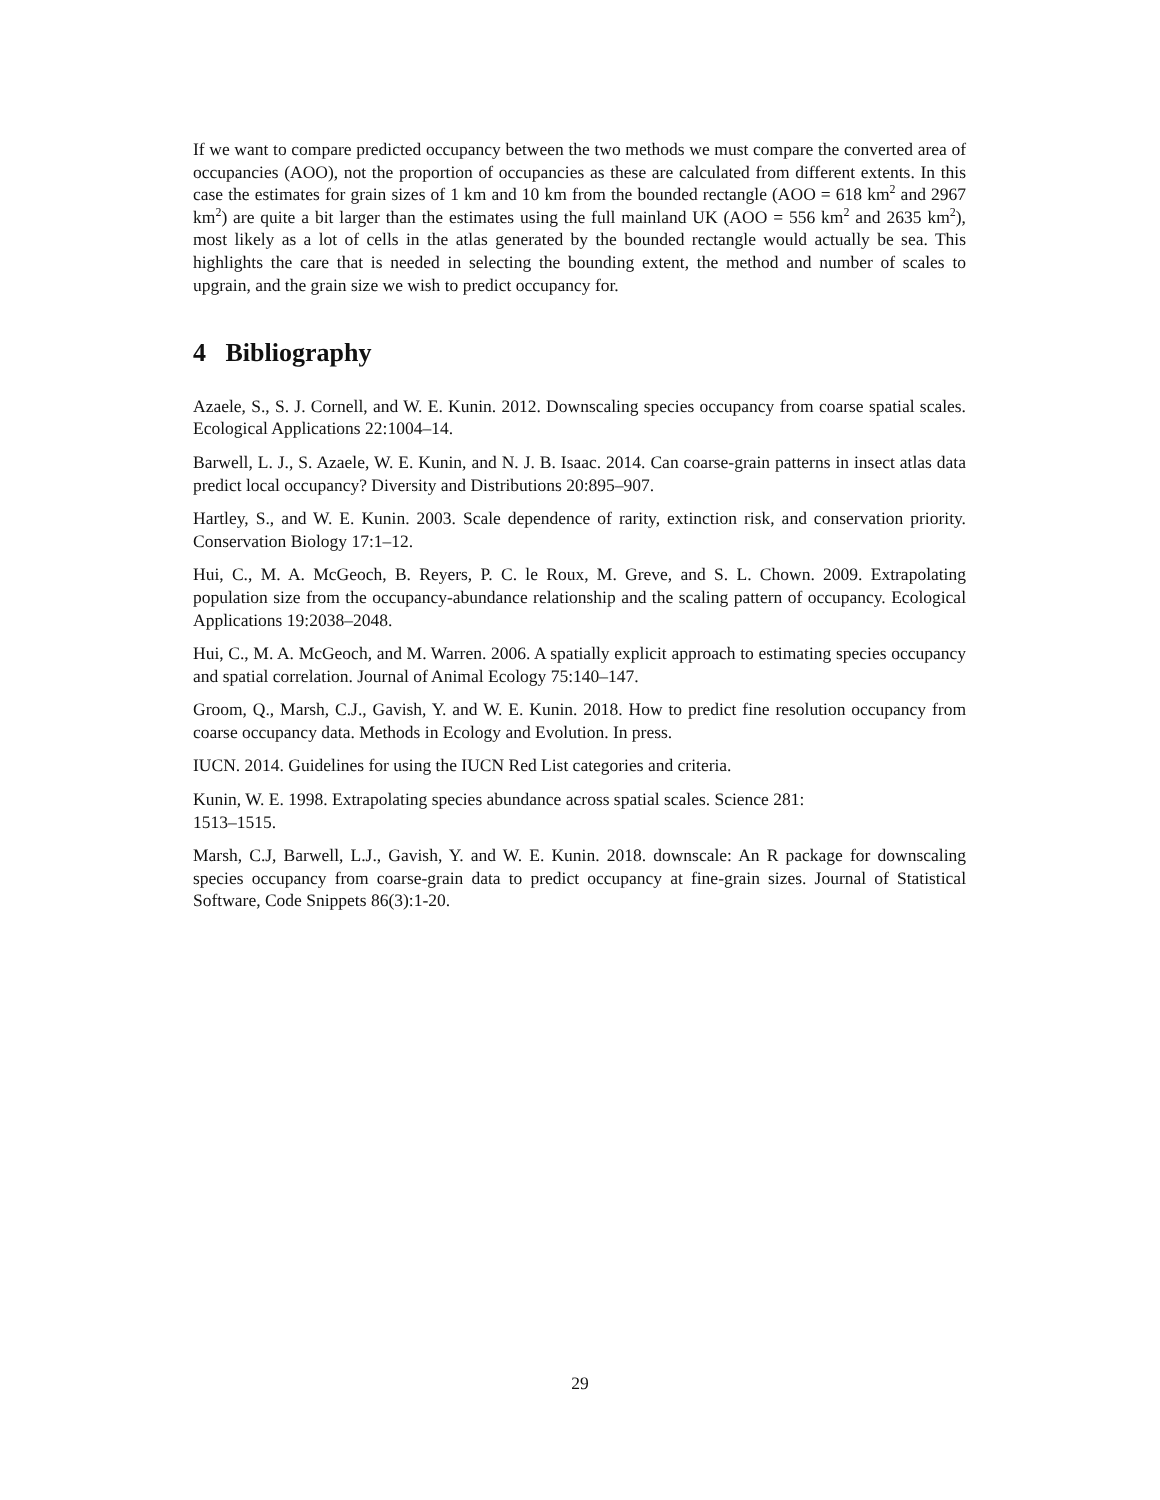If we want to compare predicted occupancy between the two methods we must compare the converted area of occupancies (AOO), not the proportion of occupancies as these are calculated from different extents. In this case the estimates for grain sizes of 1 km and 10 km from the bounded rectangle (AOO = 618 km<sup>2</sup> and 2967 km<sup>2</sup>) are quite a bit larger than the estimates using the full mainland UK (AOO = 556 km<sup>2</sup> and 2635 km<sup>2</sup>), most likely as a lot of cells in the atlas generated by the bounded rectangle would actually be sea. This highlights the care that is needed in selecting the bounding extent, the method and number of scales to upgrain, and the grain size we wish to predict occupancy for.
4 Bibliography
Azaele, S., S. J. Cornell, and W. E. Kunin. 2012. Downscaling species occupancy from coarse spatial scales. Ecological Applications 22:1004–14.
Barwell, L. J., S. Azaele, W. E. Kunin, and N. J. B. Isaac. 2014. Can coarse-grain patterns in insect atlas data predict local occupancy? Diversity and Distributions 20:895–907.
Hartley, S., and W. E. Kunin. 2003. Scale dependence of rarity, extinction risk, and conservation priority. Conservation Biology 17:1–12.
Hui, C., M. A. McGeoch, B. Reyers, P. C. le Roux, M. Greve, and S. L. Chown. 2009. Extrapolating population size from the occupancy-abundance relationship and the scaling pattern of occupancy. Ecological Applications 19:2038–2048.
Hui, C., M. A. McGeoch, and M. Warren. 2006. A spatially explicit approach to estimating species occupancy and spatial correlation. Journal of Animal Ecology 75:140–147.
Groom, Q., Marsh, C.J., Gavish, Y. and W. E. Kunin. 2018. How to predict fine resolution occupancy from coarse occupancy data. Methods in Ecology and Evolution. In press.
IUCN. 2014. Guidelines for using the IUCN Red List categories and criteria.
Kunin, W. E. 1998. Extrapolating species abundance across spatial scales. Science 281:
1513–1515.
Marsh, C.J, Barwell, L.J., Gavish, Y. and W. E. Kunin. 2018. downscale: An R package for downscaling species occupancy from coarse-grain data to predict occupancy at fine-grain sizes. Journal of Statistical Software, Code Snippets 86(3):1-20.
29